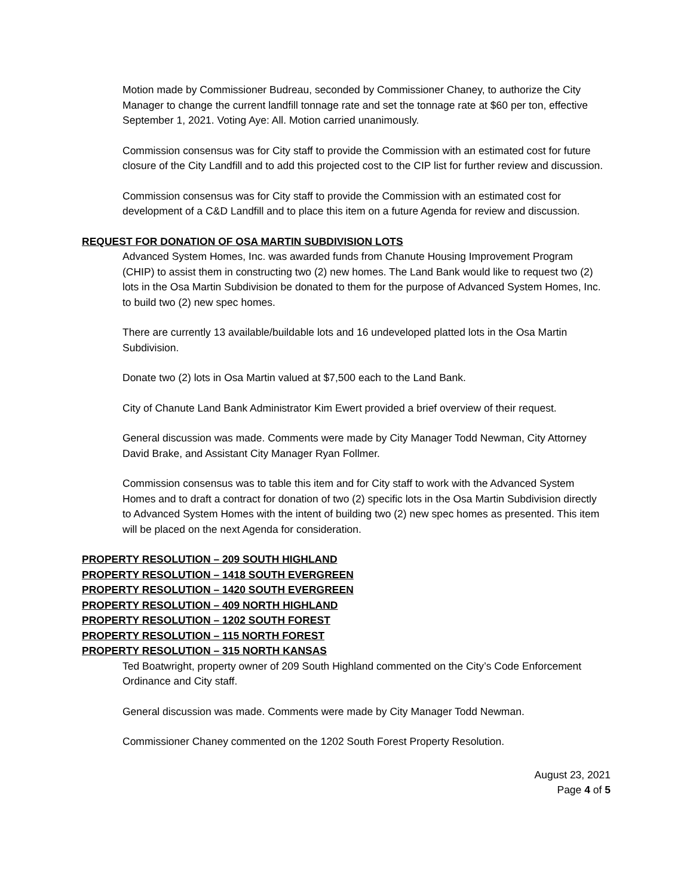Motion made by Commissioner Budreau, seconded by Commissioner Chaney, to authorize the City Manager to change the current landfill tonnage rate and set the tonnage rate at $60 per ton, effective September 1, 2021. Voting Aye: All. Motion carried unanimously.
Commission consensus was for City staff to provide the Commission with an estimated cost for future closure of the City Landfill and to add this projected cost to the CIP list for further review and discussion.
Commission consensus was for City staff to provide the Commission with an estimated cost for development of a C&D Landfill and to place this item on a future Agenda for review and discussion.
REQUEST FOR DONATION OF OSA MARTIN SUBDIVISION LOTS
Advanced System Homes, Inc. was awarded funds from Chanute Housing Improvement Program (CHIP) to assist them in constructing two (2) new homes. The Land Bank would like to request two (2) lots in the Osa Martin Subdivision be donated to them for the purpose of Advanced System Homes, Inc. to build two (2) new spec homes.
There are currently 13 available/buildable lots and 16 undeveloped platted lots in the Osa Martin Subdivision.
Donate two (2) lots in Osa Martin valued at $7,500 each to the Land Bank.
City of Chanute Land Bank Administrator Kim Ewert provided a brief overview of their request.
General discussion was made. Comments were made by City Manager Todd Newman, City Attorney David Brake, and Assistant City Manager Ryan Follmer.
Commission consensus was to table this item and for City staff to work with the Advanced System Homes and to draft a contract for donation of two (2) specific lots in the Osa Martin Subdivision directly to Advanced System Homes with the intent of building two (2) new spec homes as presented. This item will be placed on the next Agenda for consideration.
PROPERTY RESOLUTION – 209 SOUTH HIGHLAND
PROPERTY RESOLUTION – 1418 SOUTH EVERGREEN
PROPERTY RESOLUTION – 1420 SOUTH EVERGREEN
PROPERTY RESOLUTION – 409 NORTH HIGHLAND
PROPERTY RESOLUTION – 1202 SOUTH FOREST
PROPERTY RESOLUTION – 115 NORTH FOREST
PROPERTY RESOLUTION – 315 NORTH KANSAS
Ted Boatwright, property owner of 209 South Highland commented on the City’s Code Enforcement Ordinance and City staff.
General discussion was made. Comments were made by City Manager Todd Newman.
Commissioner Chaney commented on the 1202 South Forest Property Resolution.
August 23, 2021
Page 4 of 5